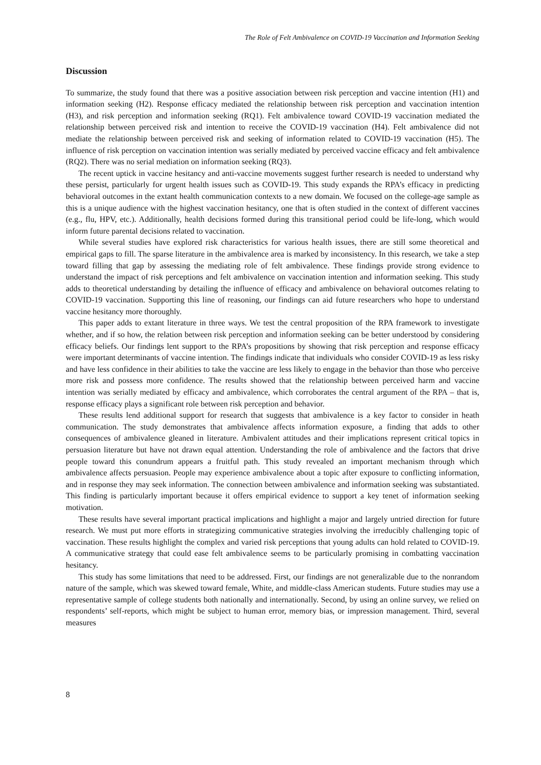The Role of Felt Ambivalence on COVID-19 Vaccination and Information Seeking
Discussion
To summarize, the study found that there was a positive association between risk perception and vaccine intention (H1) and information seeking (H2). Response efficacy mediated the relationship between risk perception and vaccination intention (H3), and risk perception and information seeking (RQ1). Felt ambivalence toward COVID-19 vaccination mediated the relationship between perceived risk and intention to receive the COVID-19 vaccination (H4). Felt ambivalence did not mediate the relationship between perceived risk and seeking of information related to COVID-19 vaccination (H5). The influence of risk perception on vaccination intention was serially mediated by perceived vaccine efficacy and felt ambivalence (RQ2). There was no serial mediation on information seeking (RQ3).
The recent uptick in vaccine hesitancy and anti-vaccine movements suggest further research is needed to understand why these persist, particularly for urgent health issues such as COVID-19. This study expands the RPA’s efficacy in predicting behavioral outcomes in the extant health communication contexts to a new domain. We focused on the college-age sample as this is a unique audience with the highest vaccination hesitancy, one that is often studied in the context of different vaccines (e.g., flu, HPV, etc.). Additionally, health decisions formed during this transitional period could be life-long, which would inform future parental decisions related to vaccination.
While several studies have explored risk characteristics for various health issues, there are still some theoretical and empirical gaps to fill. The sparse literature in the ambivalence area is marked by inconsistency. In this research, we take a step toward filling that gap by assessing the mediating role of felt ambivalence. These findings provide strong evidence to understand the impact of risk perceptions and felt ambivalence on vaccination intention and information seeking. This study adds to theoretical understanding by detailing the influence of efficacy and ambivalence on behavioral outcomes relating to COVID-19 vaccination. Supporting this line of reasoning, our findings can aid future researchers who hope to understand vaccine hesitancy more thoroughly.
This paper adds to extant literature in three ways. We test the central proposition of the RPA framework to investigate whether, and if so how, the relation between risk perception and information seeking can be better understood by considering efficacy beliefs. Our findings lent support to the RPA’s propositions by showing that risk perception and response efficacy were important determinants of vaccine intention. The findings indicate that individuals who consider COVID-19 as less risky and have less confidence in their abilities to take the vaccine are less likely to engage in the behavior than those who perceive more risk and possess more confidence. The results showed that the relationship between perceived harm and vaccine intention was serially mediated by efficacy and ambivalence, which corroborates the central argument of the RPA – that is, response efficacy plays a significant role between risk perception and behavior.
These results lend additional support for research that suggests that ambivalence is a key factor to consider in heath communication. The study demonstrates that ambivalence affects information exposure, a finding that adds to other consequences of ambivalence gleaned in literature. Ambivalent attitudes and their implications represent critical topics in persuasion literature but have not drawn equal attention. Understanding the role of ambivalence and the factors that drive people toward this conundrum appears a fruitful path. This study revealed an important mechanism through which ambivalence affects persuasion. People may experience ambivalence about a topic after exposure to conflicting information, and in response they may seek information. The connection between ambivalence and information seeking was substantiated. This finding is particularly important because it offers empirical evidence to support a key tenet of information seeking motivation.
These results have several important practical implications and highlight a major and largely untried direction for future research. We must put more efforts in strategizing communicative strategies involving the irreducibly challenging topic of vaccination. These results highlight the complex and varied risk perceptions that young adults can hold related to COVID-19. A communicative strategy that could ease felt ambivalence seems to be particularly promising in combatting vaccination hesitancy.
This study has some limitations that need to be addressed. First, our findings are not generalizable due to the nonrandom nature of the sample, which was skewed toward female, White, and middle-class American students. Future studies may use a representative sample of college students both nationally and internationally. Second, by using an online survey, we relied on respondents’ self-reports, which might be subject to human error, memory bias, or impression management. Third, several measures
8